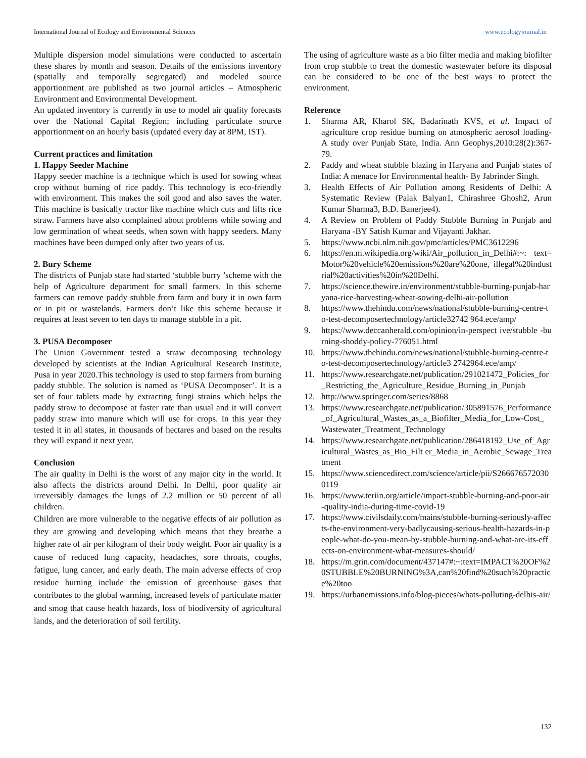International Journal of Ecology and Environmental Sciences www.ecologyjournal.in
Multiple dispersion model simulations were conducted to ascertain these shares by month and season. Details of the emissions inventory (spatially and temporally segregated) and modeled source apportionment are published as two journal articles – Atmospheric Environment and Environmental Development.
An updated inventory is currently in use to model air quality forecasts over the National Capital Region; including particulate source apportionment on an hourly basis (updated every day at 8PM, IST).
Current practices and limitation
1. Happy Seeder Machine
Happy seeder machine is a technique which is used for sowing wheat crop without burning of rice paddy. This technology is eco-friendly with environment. This makes the soil good and also saves the water. This machine is basically tractor like machine which cuts and lifts rice straw. Farmers have also complained about problems while sowing and low germination of wheat seeds, when sown with happy seeders. Many machines have been dumped only after two years of us.
2. Bury Scheme
The districts of Punjab state had started ‘stubble burry ’scheme with the help of Agriculture department for small farmers. In this scheme farmers can remove paddy stubble from farm and bury it in own farm or in pit or wastelands. Farmers don’t like this scheme because it requires at least seven to ten days to manage stubble in a pit.
3. PUSA Decomposer
The Union Government tested a straw decomposing technology developed by scientists at the Indian Agricultural Research Institute, Pusa in year 2020.This technology is used to stop farmers from burning paddy stubble. The solution is named as ‘PUSA Decomposer’. It is a set of four tablets made by extracting fungi strains which helps the paddy straw to decompose at faster rate than usual and it will convert paddy straw into manure which will use for crops. In this year they tested it in all states, in thousands of hectares and based on the results they will expand it next year.
Conclusion
The air quality in Delhi is the worst of any major city in the world. It also affects the districts around Delhi. In Delhi, poor quality air irreversibly damages the lungs of 2.2 million or 50 percent of all children.
Children are more vulnerable to the negative effects of air pollution as they are growing and developing which means that they breathe a higher rate of air per kilogram of their body weight. Poor air quality is a cause of reduced lung capacity, headaches, sore throats, coughs, fatigue, lung cancer, and early death. The main adverse effects of crop residue burning include the emission of greenhouse gases that contributes to the global warming, increased levels of particulate matter and smog that cause health hazards, loss of biodiversity of agricultural lands, and the deterioration of soil fertility.
The using of agriculture waste as a bio filter media and making biofilter from crop stubble to treat the domestic wastewater before its disposal can be considered to be one of the best ways to protect the environment.
Reference
1. Sharma AR, Kharol SK, Badarinath KVS, et al. Impact of agriculture crop residue burning on atmospheric aerosol loading- A study over Punjab State, India. Ann Geophys,2010:28(2):367-79.
2. Paddy and wheat stubble blazing in Haryana and Punjab states of India: A menace for Environmental health- By Jabrinder Singh.
3. Health Effects of Air Pollution among Residents of Delhi: A Systematic Review (Palak Balyan1, Chirashree Ghosh2, Arun Kumar Sharma3, B.D. Banerjee4).
4. A Review on Problem of Paddy Stubble Burning in Punjab and Haryana -BY Satish Kumar and Vijayanti Jakhar.
5. https://www.ncbi.nlm.nih.gov/pmc/articles/PMC3612296
6. https://en.m.wikipedia.org/wiki/Air_pollution_in_Delhi#:~: text=Motor%20vehicle%20emissions%20are%20one, illegal%20industrial%20activities%20in%20Delhi.
7. https://science.thewire.in/environment/stubble-burning-punjab-haryana-rice-harvesting-wheat-sowing-delhi-air-pollution
8. https://www.thehindu.com/news/national/stubble-burning-centre-to-test-decomposertechnology/article32742 964.ece/amp/
9. https://www.deccanherald.com/opinion/in-perspect ive/stubble -burning-shoddy-policy-776051.html
10. https://www.thehindu.com/news/national/stubble-burning-centre-to-test-decomposertechnology/article3 2742964.ece/amp/
11. https://www.researchgate.net/publication/291021472_Policies_for_Restricting_the_Agriculture_Residue_Burning_in_Punjab
12. http://www.springer.com/series/8868
13. https://www.researchgate.net/publication/305891576_Performance_of_Agricultural_Wastes_as_a_Biofilter_Media_for_Low-Cost_Wastewater_Treatment_Technology
14. https://www.researchgate.net/publication/286418192_Use_of_Agricultural_Wastes_as_Bio_Filt er_Media_in_Aerobic_Sewage_Treatment
15. https://www.sciencedirect.com/science/article/pii/S2666765720300119
16. https://www.teriin.org/article/impact-stubble-burning-and-poor-air-quality-india-during-time-covid-19
17. https://www.civilsdaily.com/mains/stubble-burning-seriously-affects-the-environment-very-badlycausing-serious-health-hazards-in-people-what-do-you-mean-by-stubble-burning-and-what-are-its-effects-on-environment-what-measures-should/
18. https://m.grin.com/document/437147#:~:text=IMPACT%20OF%20STUBBLE%20BURNING%3A,can%20find%20such%20practice%20too
19. https://urbanemissions.info/blog-pieces/whats-polluting-delhis-air/
132